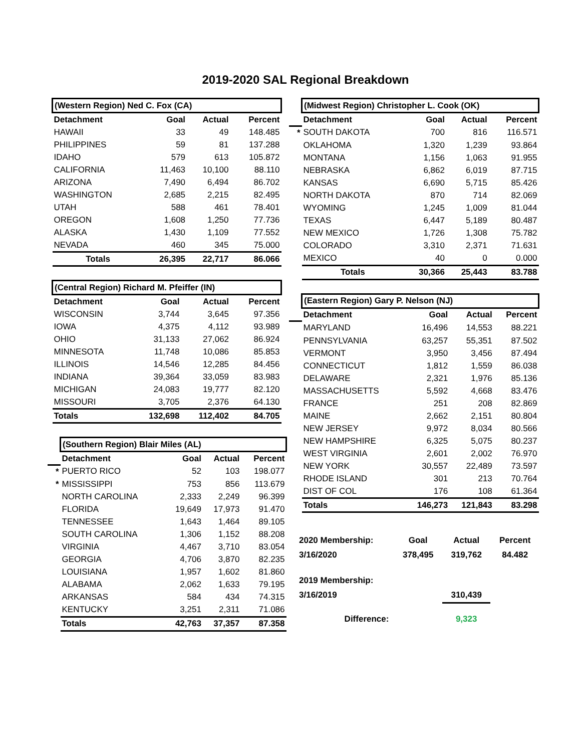2019-2020 SAL Regional Breakdown
| (Western Region) Ned C. Fox (CA) | | | |
| --- | --- | --- | --- |
| Detachment | Goal | Actual | Percent |
| HAWAII | 33 | 49 | 148.485 |
| PHILIPPINES | 59 | 81 | 137.288 |
| IDAHO | 579 | 613 | 105.872 |
| CALIFORNIA | 11,463 | 10,100 | 88.110 |
| ARIZONA | 7,490 | 6,494 | 86.702 |
| WASHINGTON | 2,685 | 2,215 | 82.495 |
| UTAH | 588 | 461 | 78.401 |
| OREGON | 1,608 | 1,250 | 77.736 |
| ALASKA | 1,430 | 1,109 | 77.552 |
| NEVADA | 460 | 345 | 75.000 |
| Totals | 26,395 | 22,717 | 86.066 |
| (Central Region) Richard M. Pfeiffer (IN) | | | |
| --- | --- | --- | --- |
| Detachment | Goal | Actual | Percent |
| WISCONSIN | 3,744 | 3,645 | 97.356 |
| IOWA | 4,375 | 4,112 | 93.989 |
| OHIO | 31,133 | 27,062 | 86.924 |
| MINNESOTA | 11,748 | 10,086 | 85.853 |
| ILLINOIS | 14,546 | 12,285 | 84.456 |
| INDIANA | 39,364 | 33,059 | 83.983 |
| MICHIGAN | 24,083 | 19,777 | 82.120 |
| MISSOURI | 3,705 | 2,376 | 64.130 |
| Totals | 132,698 | 112,402 | 84.705 |
| | (Southern Region) Blair Miles (AL) | | | |
| | Detachment | Goal | Actual | Percent |
| * | PUERTO RICO | 52 | 103 | 198.077 |
| * | MISSISSIPPI | 753 | 856 | 113.679 |
| | NORTH CAROLINA | 2,333 | 2,249 | 96.399 |
| | FLORIDA | 19,649 | 17,973 | 91.470 |
| | TENNESSEE | 1,643 | 1,464 | 89.105 |
| | SOUTH CAROLINA | 1,306 | 1,152 | 88.208 |
| | VIRGINIA | 4,467 | 3,710 | 83.054 |
| | GEORGIA | 4,706 | 3,870 | 82.235 |
| | LOUISIANA | 1,957 | 1,602 | 81.860 |
| | ALABAMA | 2,062 | 1,633 | 79.195 |
| | ARKANSAS | 584 | 434 | 74.315 |
| | KENTUCKY | 3,251 | 2,311 | 71.086 |
| | Totals | 42,763 | 37,357 | 87.358 |
| | (Midwest Region) Christopher L. Cook (OK) | | | |
| | Detachment | Goal | Actual | Percent |
| * | SOUTH DAKOTA | 700 | 816 | 116.571 |
| | OKLAHOMA | 1,320 | 1,239 | 93.864 |
| | MONTANA | 1,156 | 1,063 | 91.955 |
| | NEBRASKA | 6,862 | 6,019 | 87.715 |
| | KANSAS | 6,690 | 5,715 | 85.426 |
| | NORTH DAKOTA | 870 | 714 | 82.069 |
| | WYOMING | 1,245 | 1,009 | 81.044 |
| | TEXAS | 6,447 | 5,189 | 80.487 |
| | NEW MEXICO | 1,726 | 1,308 | 75.782 |
| | COLORADO | 3,310 | 2,371 | 71.631 |
| | MEXICO | 40 | 0 | 0.000 |
| | Totals | 30,366 | 25,443 | 83.788 |
| | (Eastern Region) Gary P. Nelson (NJ) | | | |
| | Detachment | Goal | Actual | Percent |
| | MARYLAND | 16,496 | 14,553 | 88.221 |
| | PENNSYLVANIA | 63,257 | 55,351 | 87.502 |
| | VERMONT | 3,950 | 3,456 | 87.494 |
| | CONNECTICUT | 1,812 | 1,559 | 86.038 |
| | DELAWARE | 2,321 | 1,976 | 85.136 |
| | MASSACHUSETTS | 5,592 | 4,668 | 83.476 |
| | FRANCE | 251 | 208 | 82.869 |
| | MAINE | 2,662 | 2,151 | 80.804 |
| | NEW JERSEY | 9,972 | 8,034 | 80.566 |
| | NEW HAMPSHIRE | 6,325 | 5,075 | 80.237 |
| | WEST VIRGINIA | 2,601 | 2,002 | 76.970 |
| | NEW YORK | 30,557 | 22,489 | 73.597 |
| | RHODE ISLAND | 301 | 213 | 70.764 |
| | DIST OF COL | 176 | 108 | 61.364 |
| | Totals | 146,273 | 121,843 | 83.298 |
| 2020 Membership: | Goal | Actual | Percent |
| 3/16/2020 | 378,495 | 319,762 | 84.482 |
| 2019 Membership: | | | |
| 3/16/2019 | | 310,439 | |
| Difference: | | 9,323 | |